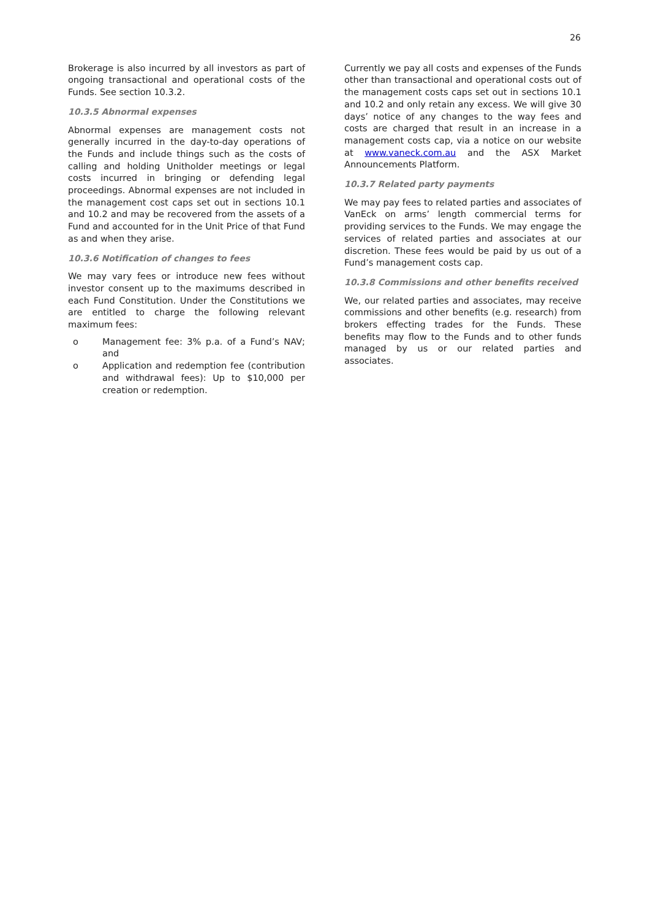26
Brokerage is also incurred by all investors as part of ongoing transactional and operational costs of the Funds. See section 10.3.2.
10.3.5 Abnormal expenses
Abnormal expenses are management costs not generally incurred in the day-to-day operations of the Funds and include things such as the costs of calling and holding Unitholder meetings or legal costs incurred in bringing or defending legal proceedings. Abnormal expenses are not included in the management cost caps set out in sections 10.1 and 10.2 and may be recovered from the assets of a Fund and accounted for in the Unit Price of that Fund as and when they arise.
10.3.6 Notification of changes to fees
We may vary fees or introduce new fees without investor consent up to the maximums described in each Fund Constitution. Under the Constitutions we are entitled to charge the following relevant maximum fees:
o Management fee: 3% p.a. of a Fund’s NAV; and
o Application and redemption fee (contribution and withdrawal fees): Up to $10,000 per creation or redemption.
Currently we pay all costs and expenses of the Funds other than transactional and operational costs out of the management costs caps set out in sections 10.1 and 10.2 and only retain any excess. We will give 30 days’ notice of any changes to the way fees and costs are charged that result in an increase in a management costs cap, via a notice on our website at www.vaneck.com.au and the ASX Market Announcements Platform.
10.3.7 Related party payments
We may pay fees to related parties and associates of VanEck on arms’ length commercial terms for providing services to the Funds. We may engage the services of related parties and associates at our discretion. These fees would be paid by us out of a Fund’s management costs cap.
10.3.8 Commissions and other benefits received
We, our related parties and associates, may receive commissions and other benefits (e.g. research) from brokers effecting trades for the Funds. These benefits may flow to the Funds and to other funds managed by us or our related parties and associates.